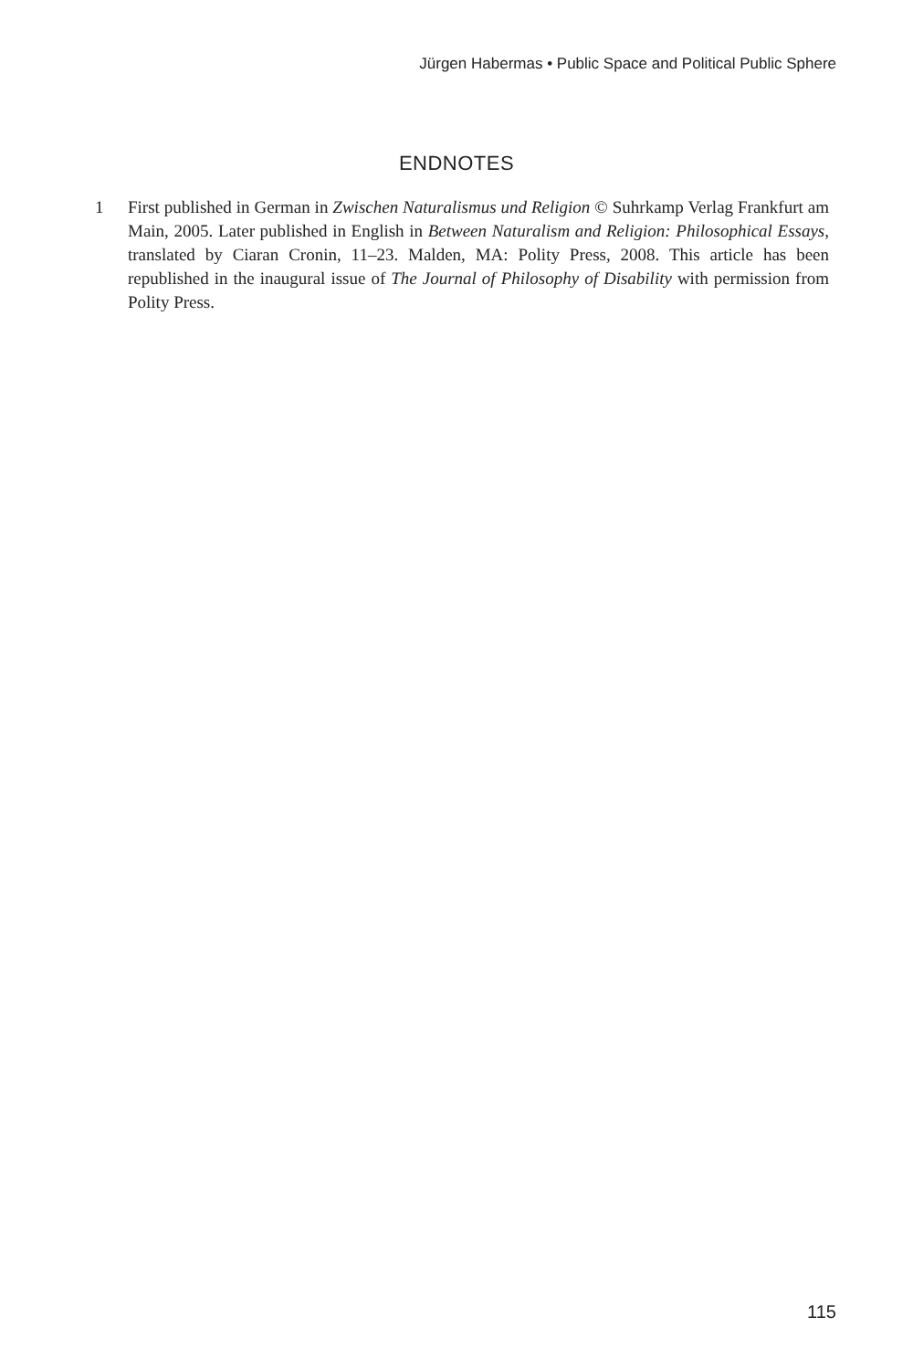Jürgen Habermas • Public Space and Political Public Sphere
ENDNOTES
1 First published in German in Zwischen Naturalismus und Religion © Suhrkamp Verlag Frankfurt am Main, 2005. Later published in English in Between Naturalism and Religion: Philosophical Essays, translated by Ciaran Cronin, 11–23. Malden, MA: Polity Press, 2008. This article has been republished in the inaugural issue of The Journal of Philosophy of Disability with permission from Polity Press.
115